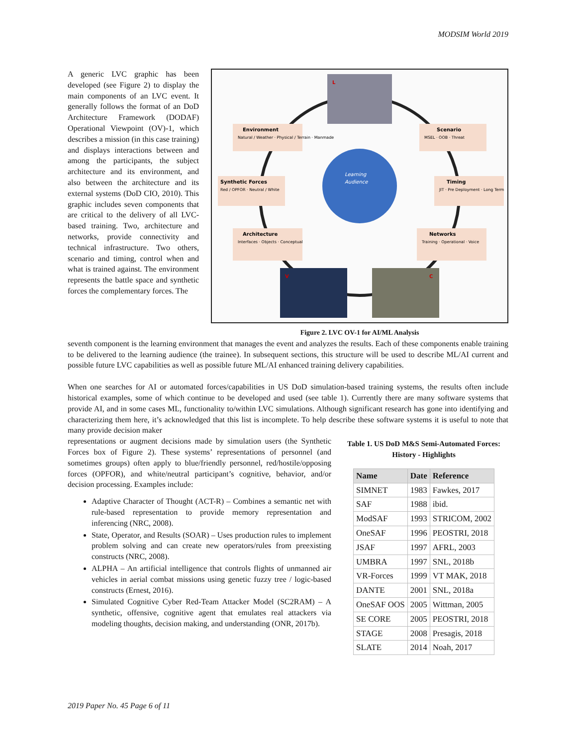MODSIM World 2019
A generic LVC graphic has been developed (see Figure 2) to display the main components of an LVC event. It generally follows the format of an DoD Architecture Framework (DODAF) Operational Viewpoint (OV)-1, which describes a mission (in this case training) and displays interactions between and among the participants, the subject architecture and its environment, and also between the architecture and its external systems (DoD CIO, 2010). This graphic includes seven components that are critical to the delivery of all LVC-based training. Two, architecture and networks, provide connectivity and technical infrastructure. Two others, scenario and timing, control when and what is trained against. The environment represents the battle space and synthetic forces the complementary forces. The
Learning
Audience
Environment
Natural / Weather · Physical / Terrain · Manmade
Scenario
MSEL · OOB · Threat
Synthetic Forces
Red / OPFOR · Neutral / White
Timing
JIT · Pre Deployment · Long Term
Architecture
Interfaces · Objects · Conceptual
Networks
Training · Operational · Voice
L
V
C
Figure 2. LVC OV-1 for AI/ML Analysis
seventh component is the learning environment that manages the event and analyzes the results. Each of these components enable training to be delivered to the learning audience (the trainee). In subsequent sections, this structure will be used to describe ML/AI current and possible future LVC capabilities as well as possible future ML/AI enhanced training delivery capabilities.
When one searches for AI or automated forces/capabilities in US DoD simulation-based training systems, the results often include historical examples, some of which continue to be developed and used (see table 1). Currently there are many software systems that provide AI, and in some cases ML, functionality to/within LVC simulations. Although significant research has gone into identifying and characterizing them here, it’s acknowledged that this list is incomplete. To help describe these software systems it is useful to note that many provide decision maker
representations or augment decisions made by simulation users (the Synthetic Forces box of Figure 2). These systems’ representations of personnel (and sometimes groups) often apply to blue/friendly personnel, red/hostile/opposing forces (OPFOR), and white/neutral participant’s cognitive, behavior, and/or decision processing. Examples include:
Adaptive Character of Thought (ACT-R) – Combines a semantic net with rule-based representation to provide memory representation and inferencing (NRC, 2008).
State, Operator, and Results (SOAR) – Uses production rules to implement problem solving and can create new operators/rules from preexisting constructs (NRC, 2008).
ALPHA – An artificial intelligence that controls flights of unmanned air vehicles in aerial combat missions using genetic fuzzy tree / logic-based constructs (Ernest, 2016).
Simulated Cognitive Cyber Red-Team Attacker Model (SC2RAM) – A synthetic, offensive, cognitive agent that emulates real attackers via modeling thoughts, decision making, and understanding (ONR, 2017b).
Table 1. US DoD M&S Semi-Automated Forces: History - Highlights
| Name | Date | Reference |
| --- | --- | --- |
| SIMNET | 1983 | Fawkes, 2017 |
| SAF | 1988 | ibid. |
| ModSAF | 1993 | STRICOM, 2002 |
| OneSAF | 1996 | PEOSTRI, 2018 |
| JSAF | 1997 | AFRL, 2003 |
| UMBRA | 1997 | SNL, 2018b |
| VR-Forces | 1999 | VT MAK, 2018 |
| DANTE | 2001 | SNL, 2018a |
| OneSAF OOS | 2005 | Wittman, 2005 |
| SE CORE | 2005 | PEOSTRI, 2018 |
| STAGE | 2008 | Presagis, 2018 |
| SLATE | 2014 | Noah, 2017 |
2019 Paper No. 45 Page 6 of 11